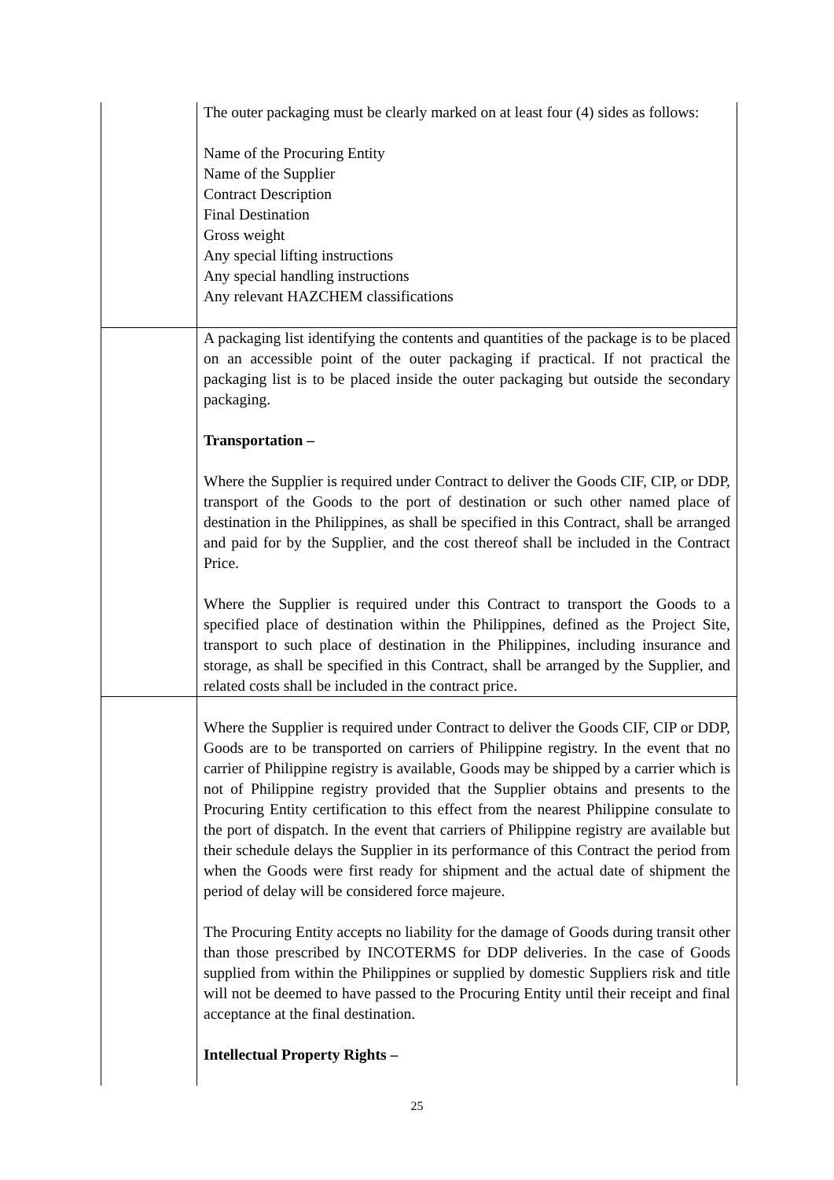| | The outer packaging must be clearly marked on at least four (4) sides as follows: Name of the Procuring Entity Name of the Supplier Contract Description Final Destination Gross weight Any special lifting instructions Any special handling instructions Any relevant HAZCHEM classifications |
| | A packaging list identifying the contents and quantities of the package is to be placed on an accessible point of the outer packaging if practical. If not practical the packaging list is to be placed inside the outer packaging but outside the secondary packaging. Transportation – Where the Supplier is required under Contract to deliver the Goods CIF, CIP, or DDP, transport of the Goods to the port of destination or such other named place of destination in the Philippines, as shall be specified in this Contract, shall be arranged and paid for by the Supplier, and the cost thereof shall be included in the Contract Price. Where the Supplier is required under this Contract to transport the Goods to a specified place of destination within the Philippines, defined as the Project Site, transport to such place of destination in the Philippines, including insurance and storage, as shall be specified in this Contract, shall be arranged by the Supplier, and related costs shall be included in the contract price. |
| | Where the Supplier is required under Contract to deliver the Goods CIF, CIP or DDP, Goods are to be transported on carriers of Philippine registry. In the event that no carrier of Philippine registry is available, Goods may be shipped by a carrier which is not of Philippine registry provided that the Supplier obtains and presents to the Procuring Entity certification to this effect from the nearest Philippine consulate to the port of dispatch. In the event that carriers of Philippine registry are available but their schedule delays the Supplier in its performance of this Contract the period from when the Goods were first ready for shipment and the actual date of shipment the period of delay will be considered force majeure. The Procuring Entity accepts no liability for the damage of Goods during transit other than those prescribed by INCOTERMS for DDP deliveries. In the case of Goods supplied from within the Philippines or supplied by domestic Suppliers risk and title will not be deemed to have passed to the Procuring Entity until their receipt and final acceptance at the final destination. Intellectual Property Rights – |
25